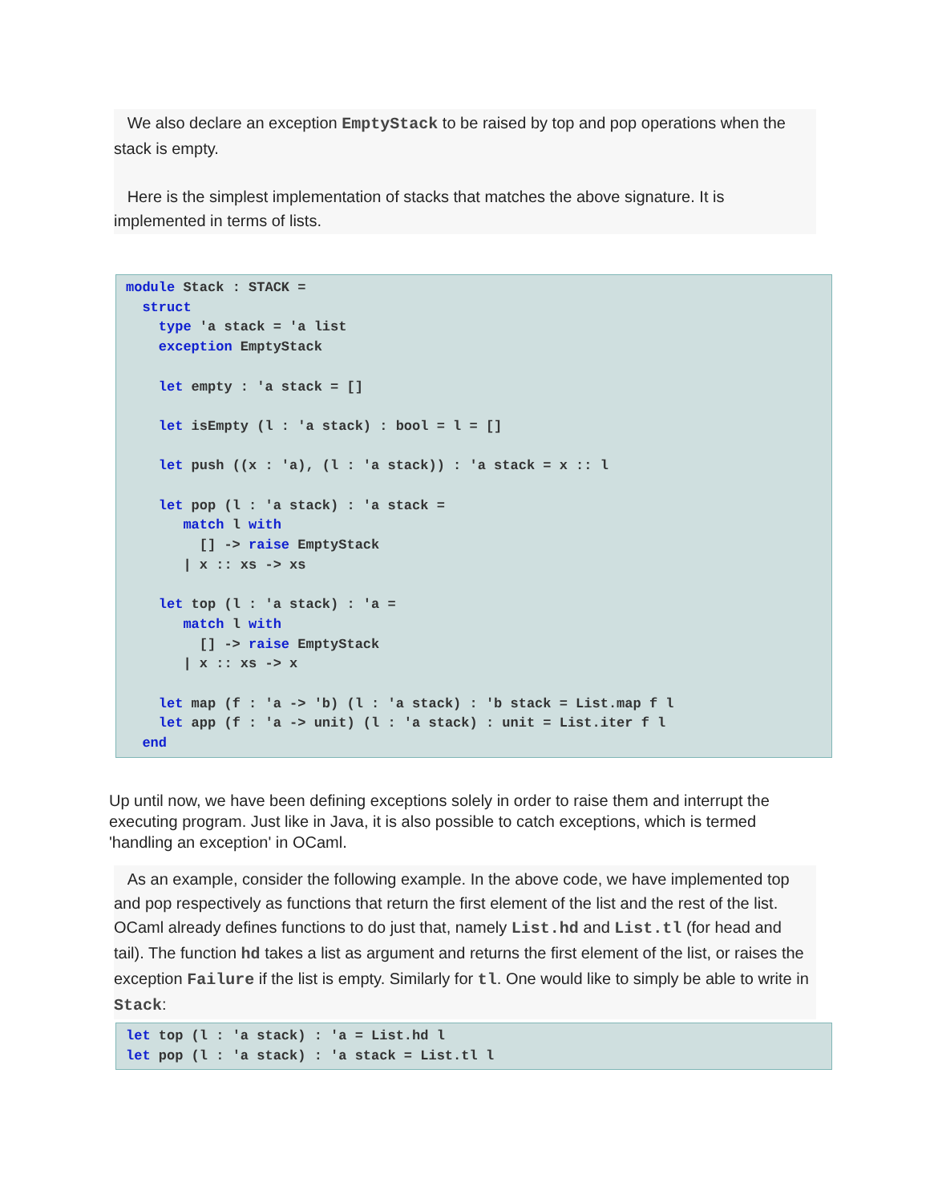We also declare an exception EmptyStack to be raised by top and pop operations when the stack is empty.
Here is the simplest implementation of stacks that matches the above signature. It is implemented in terms of lists.
module Stack : STACK =
  struct
    type 'a stack = 'a list
    exception EmptyStack

    let empty : 'a stack = []

    let isEmpty (l : 'a stack) : bool = l = []

    let push ((x : 'a), (l : 'a stack)) : 'a stack = x :: l

    let pop (l : 'a stack) : 'a stack =
       match l with
         [] -> raise EmptyStack
       | x :: xs -> xs

    let top (l : 'a stack) : 'a =
       match l with
         [] -> raise EmptyStack
       | x :: xs -> x

    let map (f : 'a -> 'b) (l : 'a stack) : 'b stack = List.map f l
    let app (f : 'a -> unit) (l : 'a stack) : unit = List.iter f l
  end
Up until now, we have been defining exceptions solely in order to raise them and interrupt the executing program. Just like in Java, it is also possible to catch exceptions, which is termed 'handling an exception' in OCaml.
As an example, consider the following example. In the above code, we have implemented top and pop respectively as functions that return the first element of the list and the rest of the list. OCaml already defines functions to do just that, namely List.hd and List.tl (for head and tail). The function hd takes a list as argument and returns the first element of the list, or raises the exception Failure if the list is empty. Similarly for tl. One would like to simply be able to write in Stack:
let top (l : 'a stack) : 'a = List.hd l
let pop (l : 'a stack) : 'a stack = List.tl l